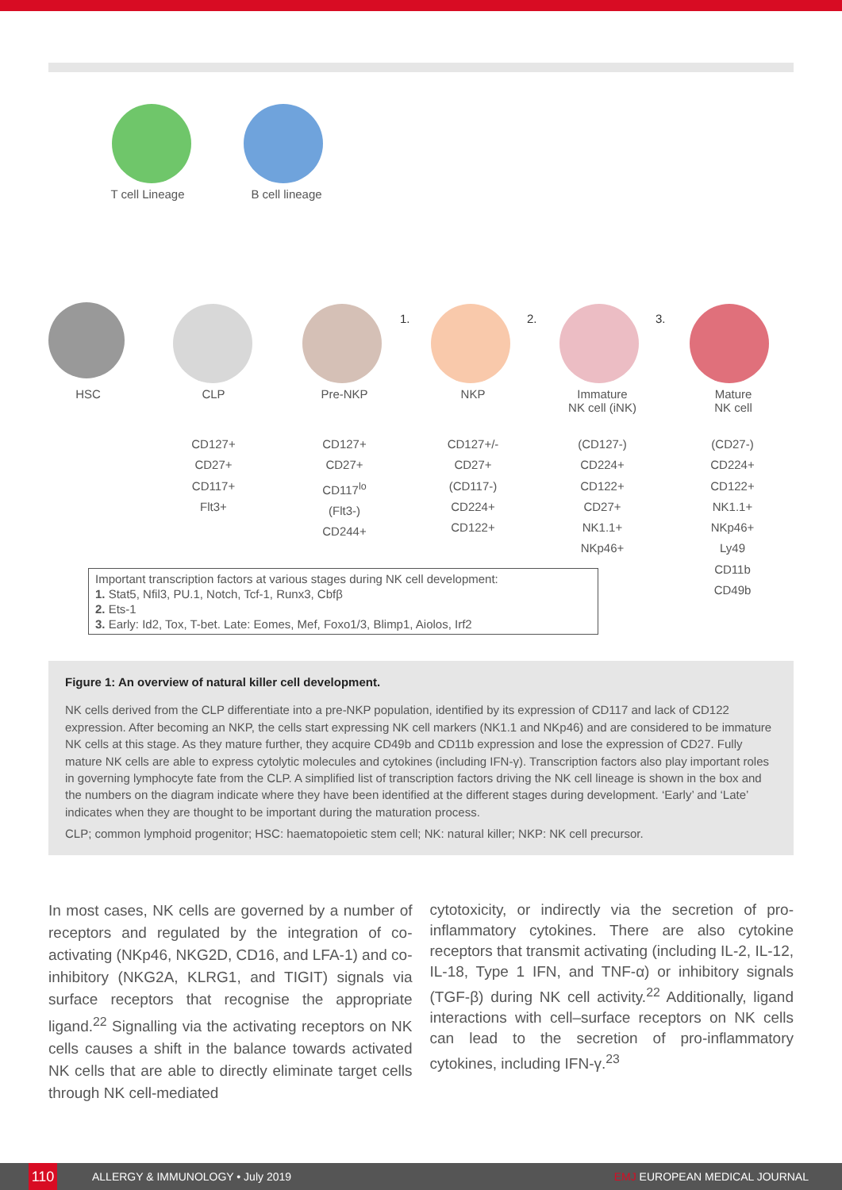T cell Lineage B cell lineage
HSC CLP Pre-NKP NKP
Immature
NK cell (iNK)
Mature
NK cell
1. 2. 3.
CD127+
CD27+
CD117+
Flt3+
CD127+
CD27+
CD117<sup>lo</sup>
(Flt3-)
CD244+
CD127+/-
CD27+
(CD117-)
CD224+
CD122+
(CD127-)
CD224+
CD122+
CD27+
NK1.1+
NKp46+
(CD27-)
CD224+
CD122+
NK1.1+
NKp46+
Ly49
CD11b
CD49b
Important transcription factors at various stages during NK cell development:
1. Stat5, Nfil3, PU.1, Notch, Tcf-1, Runx3, Cbfβ
2. Ets-1
3. Early: Id2, Tox, T-bet. Late: Eomes, Mef, Foxo1/3, Blimp1, Aiolos, Irf2
Figure 1: An overview of natural killer cell development.
NK cells derived from the CLP differentiate into a pre-NKP population, identified by its expression of CD117 and lack of CD122 expression. After becoming an NKP, the cells start expressing NK cell markers (NK1.1 and NKp46) and are considered to be immature NK cells at this stage. As they mature further, they acquire CD49b and CD11b expression and lose the expression of CD27. Fully mature NK cells are able to express cytolytic molecules and cytokines (including IFN-γ). Transcription factors also play important roles in governing lymphocyte fate from the CLP. A simplified list of transcription factors driving the NK cell lineage is shown in the box and the numbers on the diagram indicate where they have been identified at the different stages during development. ‘Early’ and ‘Late’ indicates when they are thought to be important during the maturation process.
CLP; common lymphoid progenitor; HSC: haematopoietic stem cell; NK: natural killer; NKP: NK cell precursor.
In most cases, NK cells are governed by a number of receptors and regulated by the integration of co-activating (NKp46, NKG2D, CD16, and LFA-1) and co-inhibitory (NKG2A, KLRG1, and TIGIT) signals via surface receptors that recognise the appropriate ligand.<sup>22</sup> Signalling via the activating receptors on NK cells causes a shift in the balance towards activated NK cells that are able to directly eliminate target cells through NK cell-mediated
cytotoxicity, or indirectly via the secretion of pro-inflammatory cytokines. There are also cytokine receptors that transmit activating (including IL-2, IL-12, IL-18, Type 1 IFN, and TNF-α) or inhibitory signals (TGF-β) during NK cell activity.<sup>22</sup> Additionally, ligand interactions with cell–surface receptors on NK cells can lead to the secretion of pro-inflammatory cytokines, including IFN-γ.<sup>23</sup>
110 ALLERGY & IMMUNOLOGY • July 2019 EMJ EUROPEAN MEDICAL JOURNAL